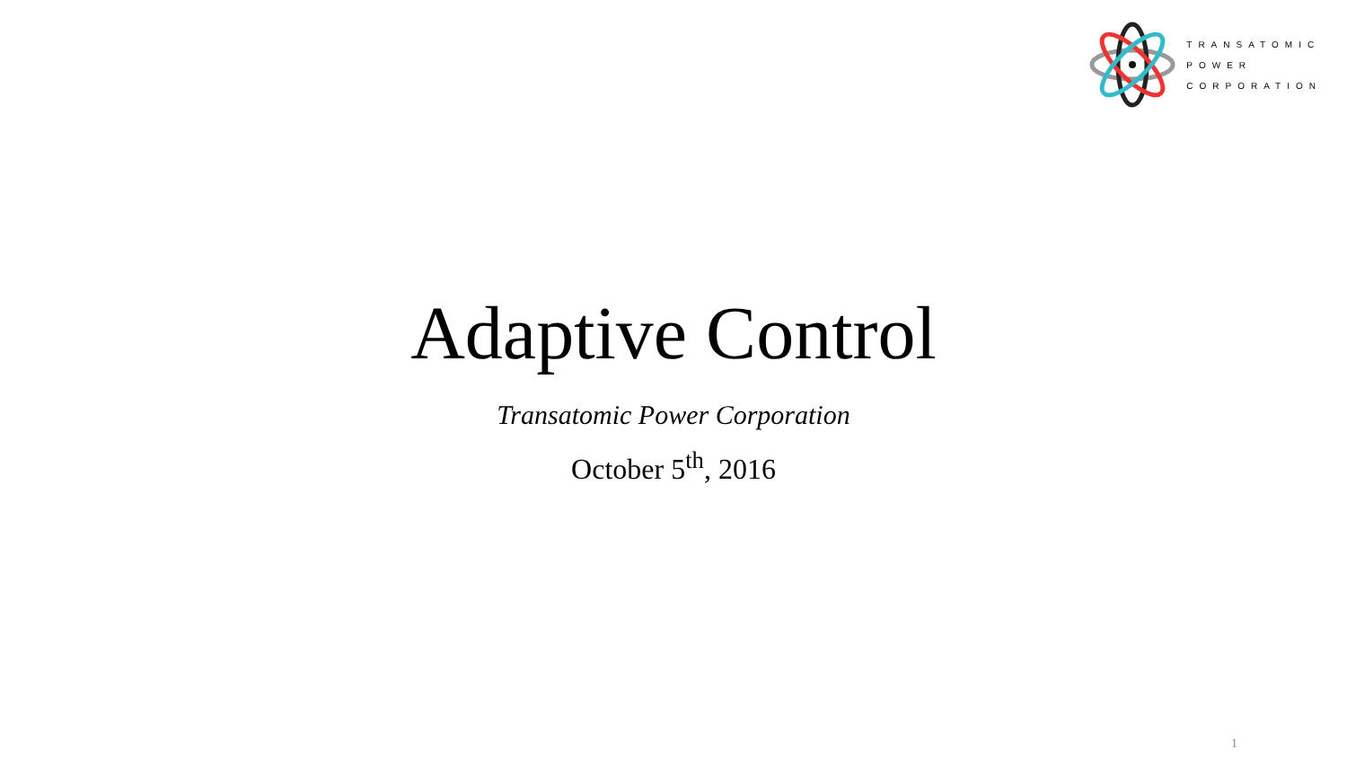TRANSATOMIC
POWER
CORPORATION
Adaptive Control
Transatomic Power Corporation
October 5<sup>th</sup>, 2016
1